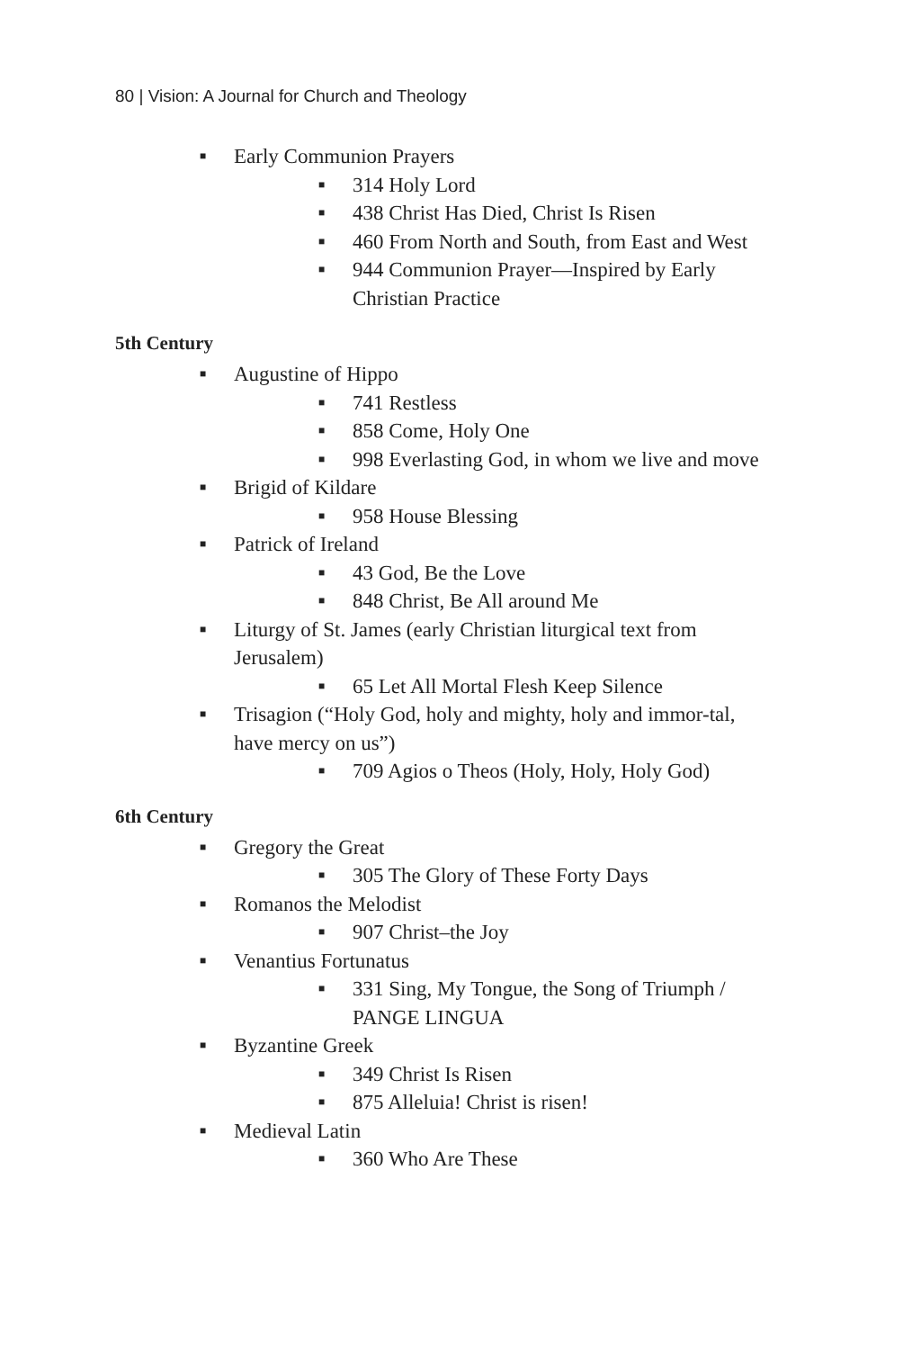80 | Vision: A Journal for Church and Theology
■ Early Communion Prayers
■ 314 Holy Lord
■ 438 Christ Has Died, Christ Is Risen
■ 460 From North and South, from East and West
■ 944 Communion Prayer—Inspired by Early Christian Practice
5th Century
■ Augustine of Hippo
■ 741 Restless
■ 858 Come, Holy One
■ 998 Everlasting God, in whom we live and move
■ Brigid of Kildare
■ 958 House Blessing
■ Patrick of Ireland
■ 43 God, Be the Love
■ 848 Christ, Be All around Me
■ Liturgy of St. James (early Christian liturgical text from Jerusalem)
■ 65 Let All Mortal Flesh Keep Silence
■ Trisagion (“Holy God, holy and mighty, holy and immor-tal, have mercy on us”)
■ 709 Agios o Theos (Holy, Holy, Holy God)
6th Century
■ Gregory the Great
■ 305 The Glory of These Forty Days
■ Romanos the Melodist
■ 907 Christ–the Joy
■ Venantius Fortunatus
■ 331 Sing, My Tongue, the Song of Triumph / PANGE LINGUA
■ Byzantine Greek
■ 349 Christ Is Risen
■ 875 Alleluia! Christ is risen!
■ Medieval Latin
■ 360 Who Are These